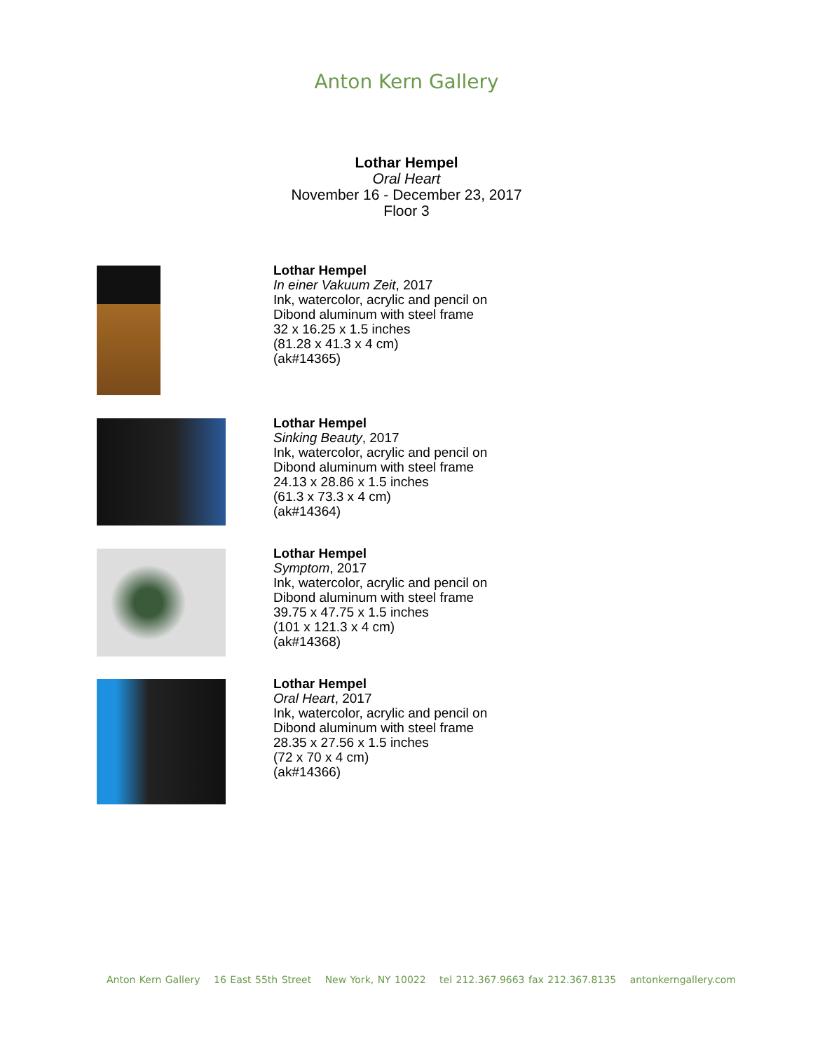Anton Kern Gallery
Lothar Hempel
Oral Heart
November 16 - December 23, 2017
Floor 3
Lothar Hempel
In einer Vakuum Zeit, 2017
Ink, watercolor, acrylic and pencil on
Dibond aluminum with steel frame
32 x 16.25 x 1.5 inches
(81.28 x 41.3 x 4 cm)
(ak#14365)
Lothar Hempel
Sinking Beauty, 2017
Ink, watercolor, acrylic and pencil on
Dibond aluminum with steel frame
24.13 x 28.86 x 1.5 inches
(61.3 x 73.3 x 4 cm)
(ak#14364)
Lothar Hempel
Symptom, 2017
Ink, watercolor, acrylic and pencil on
Dibond aluminum with steel frame
39.75 x 47.75 x 1.5 inches
(101 x 121.3 x 4 cm)
(ak#14368)
Lothar Hempel
Oral Heart, 2017
Ink, watercolor, acrylic and pencil on
Dibond aluminum with steel frame
28.35 x 27.56 x 1.5 inches
(72 x 70 x 4 cm)
(ak#14366)
Anton Kern Gallery 16 East 55th Street New York, NY 10022 tel 212.367.9663 fax 212.367.8135 antonkerngallery.com